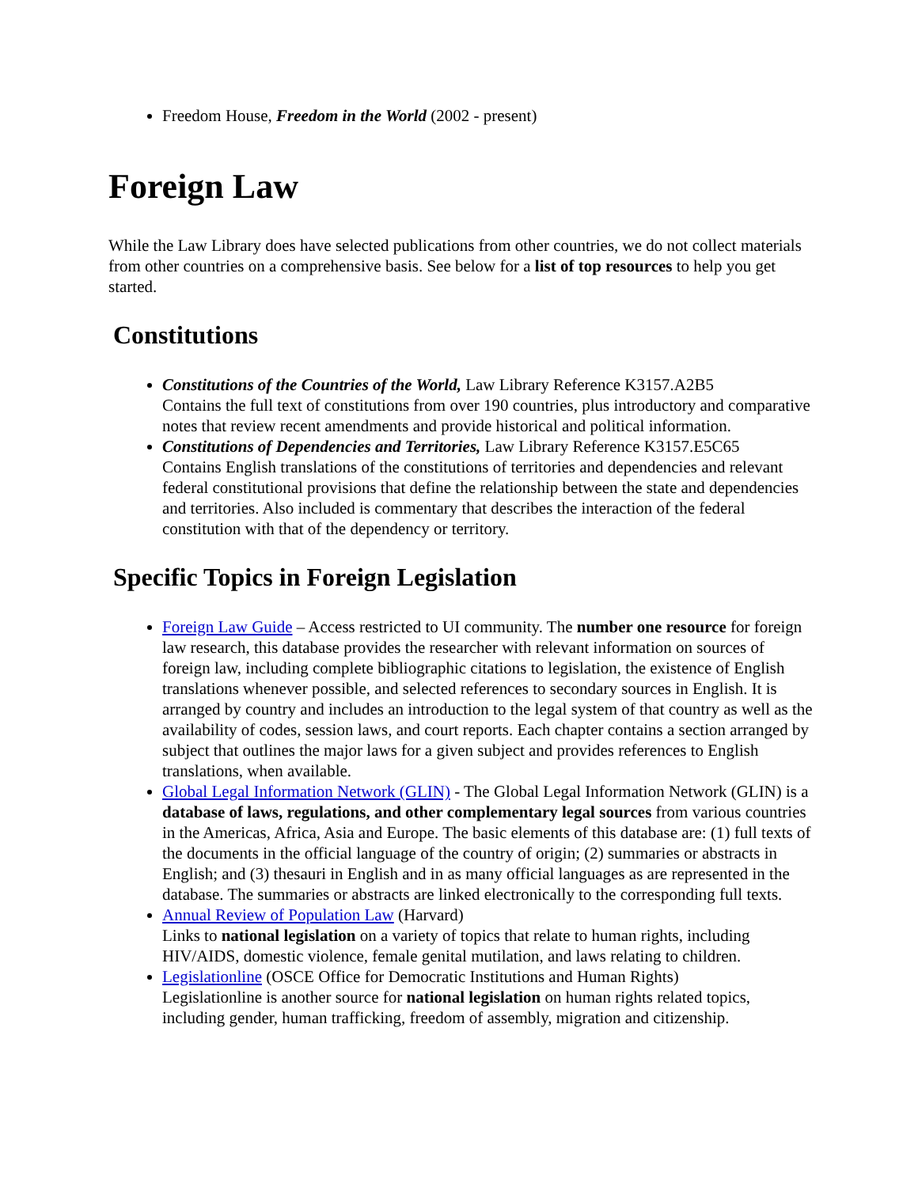Freedom House, Freedom in the World (2002 - present)
Foreign Law
While the Law Library does have selected publications from other countries, we do not collect materials from other countries on a comprehensive basis. See below for a list of top resources to help you get started.
Constitutions
Constitutions of the Countries of the World, Law Library Reference K3157.A2B5
Contains the full text of constitutions from over 190 countries, plus introductory and comparative notes that review recent amendments and provide historical and political information.
Constitutions of Dependencies and Territories, Law Library Reference K3157.E5C65
Contains English translations of the constitutions of territories and dependencies and relevant federal constitutional provisions that define the relationship between the state and dependencies and territories. Also included is commentary that describes the interaction of the federal constitution with that of the dependency or territory.
Specific Topics in Foreign Legislation
Foreign Law Guide – Access restricted to UI community. The number one resource for foreign law research, this database provides the researcher with relevant information on sources of foreign law, including complete bibliographic citations to legislation, the existence of English translations whenever possible, and selected references to secondary sources in English. It is arranged by country and includes an introduction to the legal system of that country as well as the availability of codes, session laws, and court reports. Each chapter contains a section arranged by subject that outlines the major laws for a given subject and provides references to English translations, when available.
Global Legal Information Network (GLIN) - The Global Legal Information Network (GLIN) is a database of laws, regulations, and other complementary legal sources from various countries in the Americas, Africa, Asia and Europe. The basic elements of this database are: (1) full texts of the documents in the official language of the country of origin; (2) summaries or abstracts in English; and (3) thesauri in English and in as many official languages as are represented in the database. The summaries or abstracts are linked electronically to the corresponding full texts.
Annual Review of Population Law (Harvard)
Links to national legislation on a variety of topics that relate to human rights, including HIV/AIDS, domestic violence, female genital mutilation, and laws relating to children.
Legislationline (OSCE Office for Democratic Institutions and Human Rights)
Legislationline is another source for national legislation on human rights related topics, including gender, human trafficking, freedom of assembly, migration and citizenship.